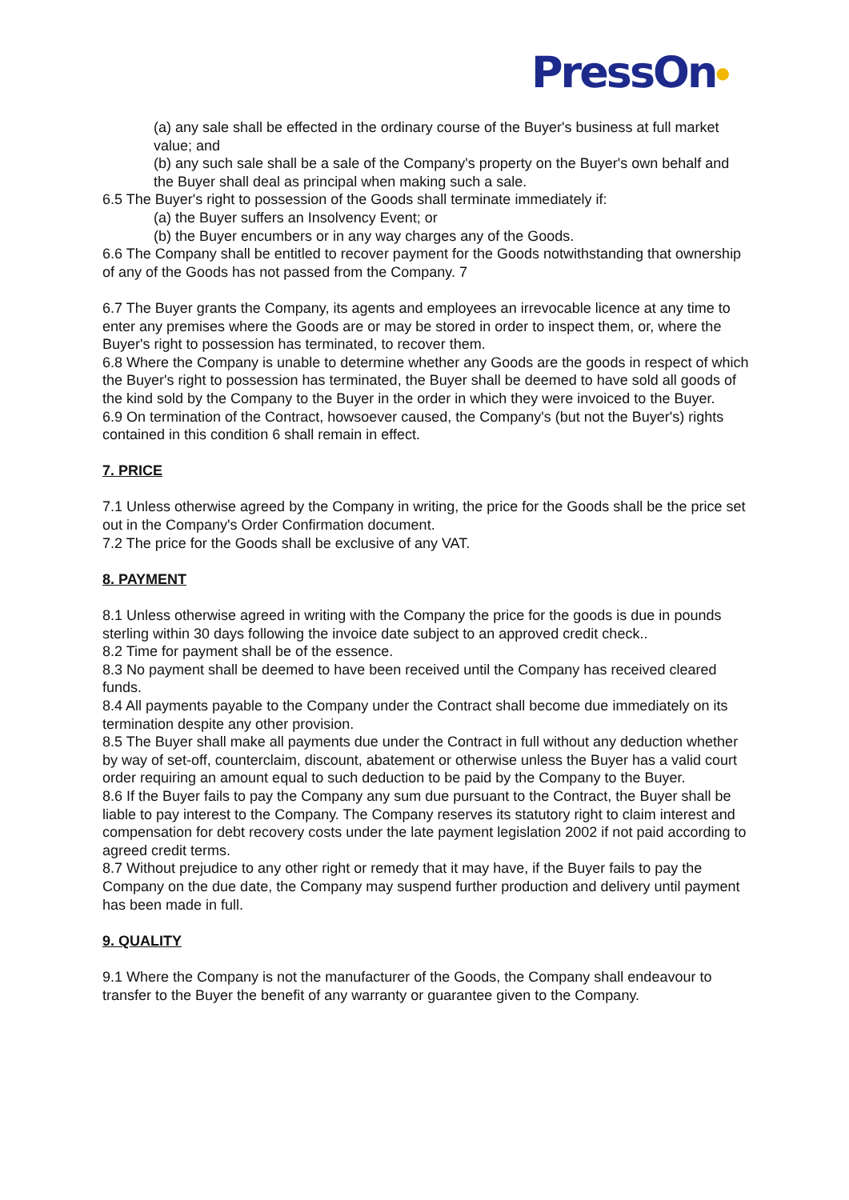PressOn●
(a) any sale shall be effected in the ordinary course of the Buyer's business at full market value; and
(b) any such sale shall be a sale of the Company's property on the Buyer's own behalf and the Buyer shall deal as principal when making such a sale.
6.5 The Buyer's right to possession of the Goods shall terminate immediately if:
(a) the Buyer suffers an Insolvency Event; or
(b) the Buyer encumbers or in any way charges any of the Goods.
6.6 The Company shall be entitled to recover payment for the Goods notwithstanding that ownership of any of the Goods has not passed from the Company. 7
6.7 The Buyer grants the Company, its agents and employees an irrevocable licence at any time to enter any premises where the Goods are or may be stored in order to inspect them, or, where the Buyer's right to possession has terminated, to recover them.
6.8 Where the Company is unable to determine whether any Goods are the goods in respect of which the Buyer's right to possession has terminated, the Buyer shall be deemed to have sold all goods of the kind sold by the Company to the Buyer in the order in which they were invoiced to the Buyer.
6.9 On termination of the Contract, howsoever caused, the Company's (but not the Buyer's) rights contained in this condition 6 shall remain in effect.
7. PRICE
7.1 Unless otherwise agreed by the Company in writing, the price for the Goods shall be the price set out in the Company's Order Confirmation document.
7.2 The price for the Goods shall be exclusive of any VAT.
8. PAYMENT
8.1 Unless otherwise agreed in writing with the Company the price for the goods is due in pounds sterling within 30 days following the invoice date subject to an approved credit check..
8.2 Time for payment shall be of the essence.
8.3 No payment shall be deemed to have been received until the Company has received cleared funds.
8.4 All payments payable to the Company under the Contract shall become due immediately on its termination despite any other provision.
8.5 The Buyer shall make all payments due under the Contract in full without any deduction whether by way of set-off, counterclaim, discount, abatement or otherwise unless the Buyer has a valid court order requiring an amount equal to such deduction to be paid by the Company to the Buyer.
8.6 If the Buyer fails to pay the Company any sum due pursuant to the Contract, the Buyer shall be liable to pay interest to the Company. The Company reserves its statutory right to claim interest and compensation for debt recovery costs under the late payment legislation 2002 if not paid according to agreed credit terms.
8.7 Without prejudice to any other right or remedy that it may have, if the Buyer fails to pay the Company on the due date, the Company may suspend further production and delivery until payment has been made in full.
9. QUALITY
9.1 Where the Company is not the manufacturer of the Goods, the Company shall endeavour to transfer to the Buyer the benefit of any warranty or guarantee given to the Company.